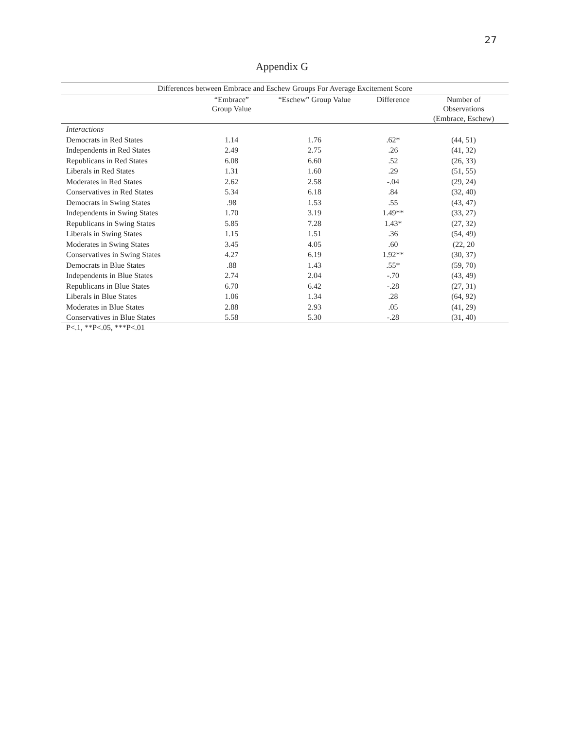27
Appendix G
| Differences between Embrace and Eschew Groups For Average Excitement Score | | | | |
| --- | --- | --- | --- | --- |
| | “Embrace” Group Value | “Eschew” Group Value | Difference | Number of Observations (Embrace, Eschew) |
| Interactions | | | | |
| Democrats in Red States | 1.14 | 1.76 | .62* | (44, 51) |
| Independents in Red States | 2.49 | 2.75 | .26 | (41, 32) |
| Republicans in Red States | 6.08 | 6.60 | .52 | (26, 33) |
| Liberals in Red States | 1.31 | 1.60 | .29 | (51, 55) |
| Moderates in Red States | 2.62 | 2.58 | -.04 | (29, 24) |
| Conservatives in Red States | 5.34 | 6.18 | .84 | (32, 40) |
| Democrats in Swing States | .98 | 1.53 | .55 | (43, 47) |
| Independents in Swing States | 1.70 | 3.19 | 1.49** | (33, 27) |
| Republicans in Swing States | 5.85 | 7.28 | 1.43* | (27, 32) |
| Liberals in Swing States | 1.15 | 1.51 | .36 | (54, 49) |
| Moderates in Swing States | 3.45 | 4.05 | .60 | (22, 20 |
| Conservatives in Swing States | 4.27 | 6.19 | 1.92** | (30, 37) |
| Democrats in Blue States | .88 | 1.43 | .55* | (59, 70) |
| Independents in Blue States | 2.74 | 2.04 | -.70 | (43, 49) |
| Republicans in Blue States | 6.70 | 6.42 | -.28 | (27, 31) |
| Liberals in Blue States | 1.06 | 1.34 | .28 | (64, 92) |
| Moderates in Blue States | 2.88 | 2.93 | .05 | (41, 29) |
| Conservatives in Blue States | 5.58 | 5.30 | -.28 | (31, 40) |
P<.1, **P<.05, ***P<.01